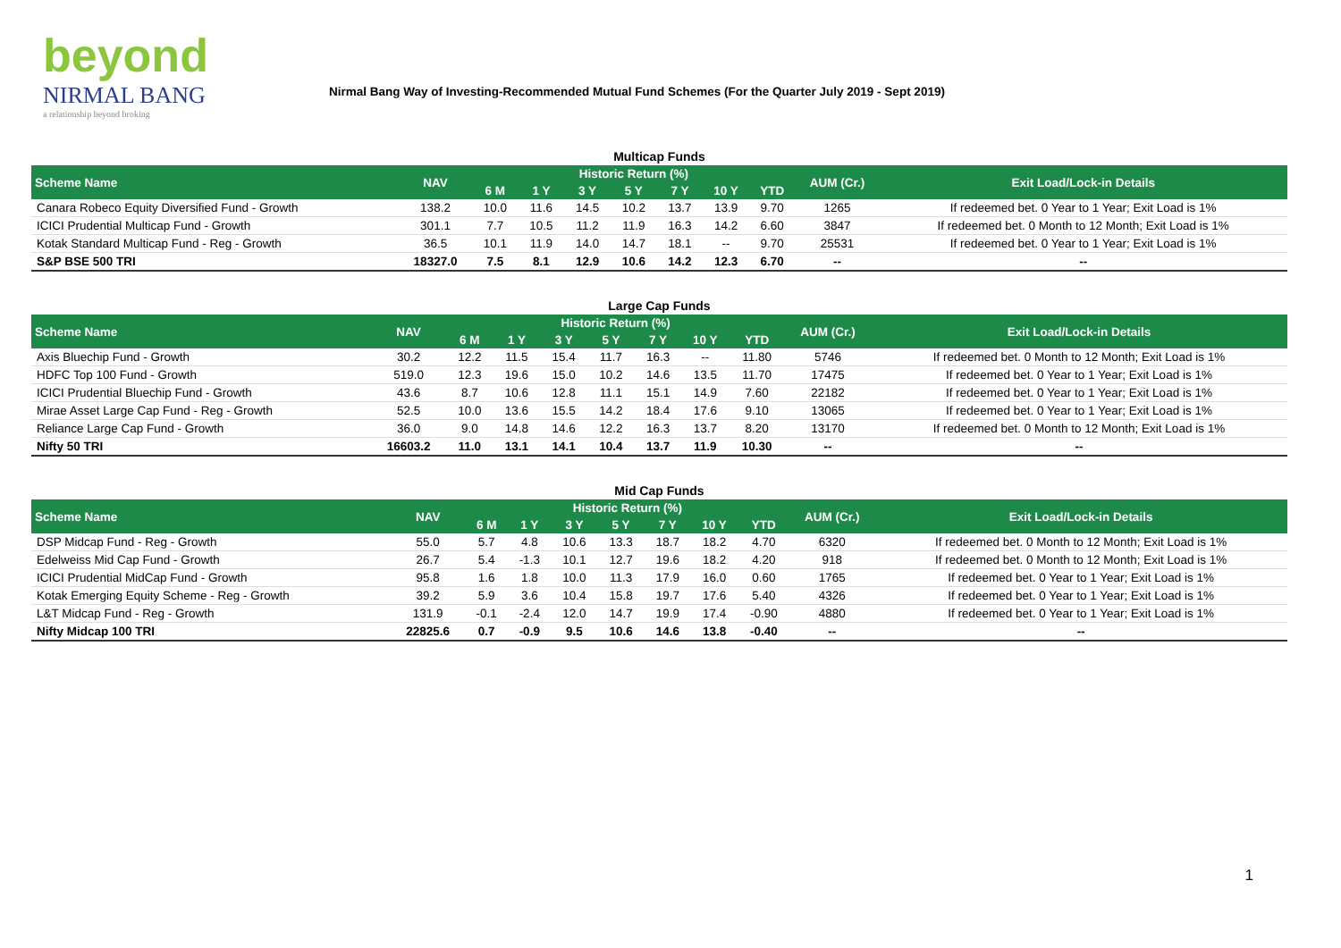beyond
NIRMAL BANG
a relationship beyond broking
Nirmal Bang Way of Investing-Recommended Mutual Fund Schemes (For the Quarter July 2019 - Sept 2019)
Multicap Funds
| Scheme Name | NAV | Historic Return (%) | | | | | | | AUM (Cr.) | Exit Load/Lock-in Details |
| --- | --- | --- | --- | --- | --- | --- | --- | --- | --- | --- |
| | | 6 M | 1 Y | 3 Y | 5 Y | 7 Y | 10 Y | YTD | | |
| Canara Robeco Equity Diversified Fund - Growth | 138.2 | 10.0 | 11.6 | 14.5 | 10.2 | 13.7 | 13.9 | 9.70 | 1265 | If redeemed bet. 0 Year to 1 Year; Exit Load is 1% |
| ICICI Prudential Multicap Fund - Growth | 301.1 | 7.7 | 10.5 | 11.2 | 11.9 | 16.3 | 14.2 | 6.60 | 3847 | If redeemed bet. 0 Month to 12 Month; Exit Load is 1% |
| Kotak Standard Multicap Fund - Reg - Growth | 36.5 | 10.1 | 11.9 | 14.0 | 14.7 | 18.1 | -- | 9.70 | 25531 | If redeemed bet. 0 Year to 1 Year; Exit Load is 1% |
| S&P BSE 500 TRI | 18327.0 | 7.5 | 8.1 | 12.9 | 10.6 | 14.2 | 12.3 | 6.70 | -- | -- |
Large Cap Funds
| Scheme Name | NAV | Historic Return (%) | | | | | | | AUM (Cr.) | Exit Load/Lock-in Details |
| --- | --- | --- | --- | --- | --- | --- | --- | --- | --- | --- |
| | | 6 M | 1 Y | 3 Y | 5 Y | 7 Y | 10 Y | YTD | | |
| Axis Bluechip Fund - Growth | 30.2 | 12.2 | 11.5 | 15.4 | 11.7 | 16.3 | -- | 11.80 | 5746 | If redeemed bet. 0 Month to 12 Month; Exit Load is 1% |
| HDFC Top 100 Fund - Growth | 519.0 | 12.3 | 19.6 | 15.0 | 10.2 | 14.6 | 13.5 | 11.70 | 17475 | If redeemed bet. 0 Year to 1 Year; Exit Load is 1% |
| ICICI Prudential Bluechip Fund - Growth | 43.6 | 8.7 | 10.6 | 12.8 | 11.1 | 15.1 | 14.9 | 7.60 | 22182 | If redeemed bet. 0 Year to 1 Year; Exit Load is 1% |
| Mirae Asset Large Cap Fund - Reg - Growth | 52.5 | 10.0 | 13.6 | 15.5 | 14.2 | 18.4 | 17.6 | 9.10 | 13065 | If redeemed bet. 0 Year to 1 Year; Exit Load is 1% |
| Reliance Large Cap Fund - Growth | 36.0 | 9.0 | 14.8 | 14.6 | 12.2 | 16.3 | 13.7 | 8.20 | 13170 | If redeemed bet. 0 Month to 12 Month; Exit Load is 1% |
| Nifty 50 TRI | 16603.2 | 11.0 | 13.1 | 14.1 | 10.4 | 13.7 | 11.9 | 10.30 | -- | -- |
Mid Cap Funds
| Scheme Name | NAV | Historic Return (%) | | | | | | | AUM (Cr.) | Exit Load/Lock-in Details |
| --- | --- | --- | --- | --- | --- | --- | --- | --- | --- | --- |
| | | 6 M | 1 Y | 3 Y | 5 Y | 7 Y | 10 Y | YTD | | |
| DSP Midcap Fund - Reg - Growth | 55.0 | 5.7 | 4.8 | 10.6 | 13.3 | 18.7 | 18.2 | 4.70 | 6320 | If redeemed bet. 0 Month to 12 Month; Exit Load is 1% |
| Edelweiss Mid Cap Fund - Growth | 26.7 | 5.4 | -1.3 | 10.1 | 12.7 | 19.6 | 18.2 | 4.20 | 918 | If redeemed bet. 0 Month to 12 Month; Exit Load is 1% |
| ICICI Prudential MidCap Fund - Growth | 95.8 | 1.6 | 1.8 | 10.0 | 11.3 | 17.9 | 16.0 | 0.60 | 1765 | If redeemed bet. 0 Year to 1 Year; Exit Load is 1% |
| Kotak Emerging Equity Scheme - Reg - Growth | 39.2 | 5.9 | 3.6 | 10.4 | 15.8 | 19.7 | 17.6 | 5.40 | 4326 | If redeemed bet. 0 Year to 1 Year; Exit Load is 1% |
| L&T Midcap Fund - Reg - Growth | 131.9 | -0.1 | -2.4 | 12.0 | 14.7 | 19.9 | 17.4 | -0.90 | 4880 | If redeemed bet. 0 Year to 1 Year; Exit Load is 1% |
| Nifty Midcap 100 TRI | 22825.6 | 0.7 | -0.9 | 9.5 | 10.6 | 14.6 | 13.8 | -0.40 | -- | -- |
1